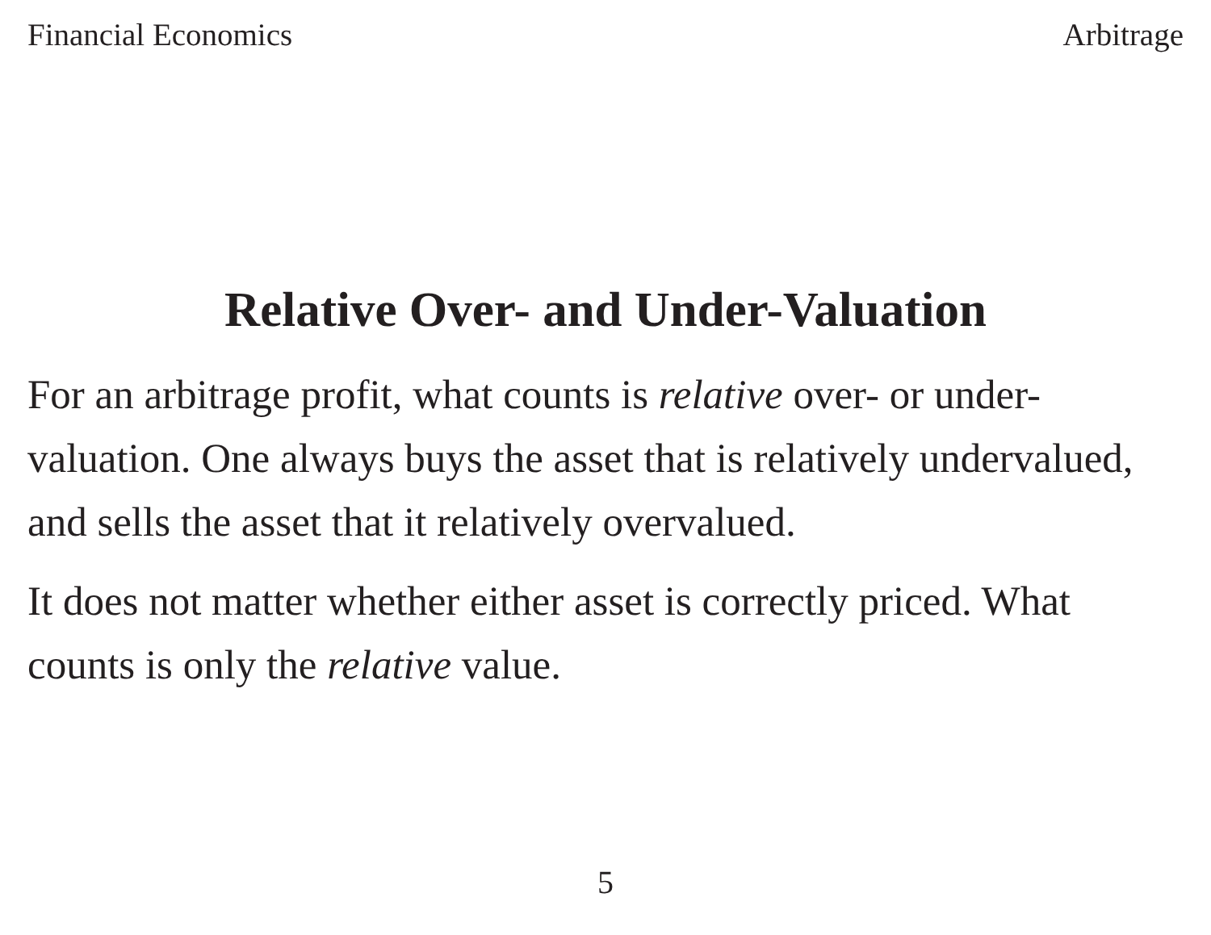Financial Economics Arbitrage
Relative Over- and Under-Valuation
For an arbitrage profit, what counts is relative over- or under-valuation. One always buys the asset that is relatively undervalued, and sells the asset that it relatively overvalued.
It does not matter whether either asset is correctly priced. What counts is only the relative value.
5